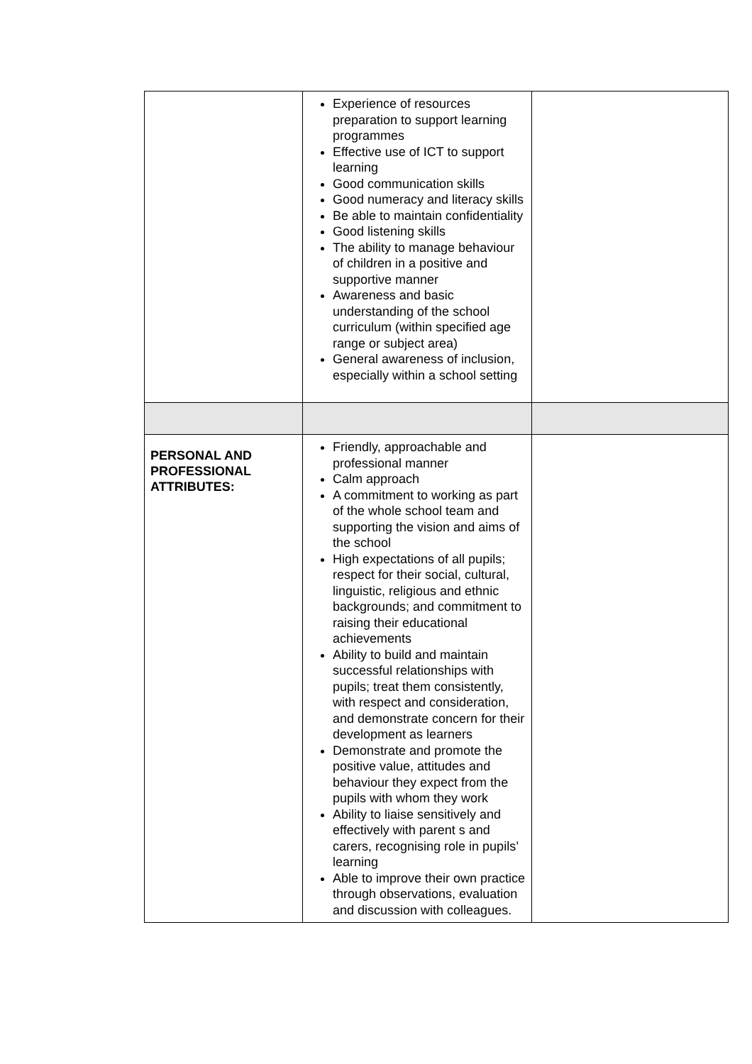| | Experience of resources preparation to support learning programmes Effective use of ICT to support learning Good communication skills Good numeracy and literacy skills Be able to maintain confidentiality Good listening skills The ability to manage behaviour of children in a positive and supportive manner Awareness and basic understanding of the school curriculum (within specified age range or subject area) General awareness of inclusion, especially within a school setting | |
| PERSONAL AND PROFESSIONAL ATTRIBUTES: | Friendly, approachable and professional manner Calm approach A commitment to working as part of the whole school team and supporting the vision and aims of the school High expectations of all pupils; respect for their social, cultural, linguistic, religious and ethnic backgrounds; and commitment to raising their educational achievements Ability to build and maintain successful relationships with pupils; treat them consistently, with respect and consideration, and demonstrate concern for their development as learners Demonstrate and promote the positive value, attitudes and behaviour they expect from the pupils with whom they work Ability to liaise sensitively and effectively with parent s and carers, recognising role in pupils’ learning Able to improve their own practice through observations, evaluation and discussion with colleagues. | |